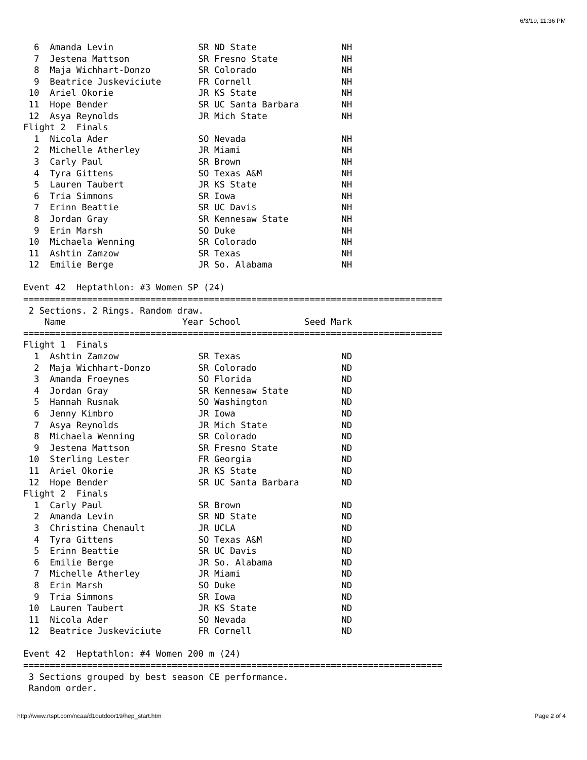6/3/19, 11:36 PM
  6  Amanda Levin                SR ND State                NH
  7  Jestena Mattson             SR Fresno State            NH
  8  Maja Wichhart-Donzo         SR Colorado                NH
  9  Beatrice Juskeviciute       FR Cornell                 NH
 10  Ariel Okorie                JR KS State                NH
 11  Hope Bender                 SR UC Santa Barbara        NH
 12  Asya Reynolds               JR Mich State              NH
Flight 2  Finals
  1  Nicola Ader                 SO Nevada                  NH
  2  Michelle Atherley           JR Miami                   NH
  3  Carly Paul                  SR Brown                   NH
  4  Tyra Gittens                SO Texas A&M               NH
  5  Lauren Taubert              JR KS State                NH
  6  Tria Simmons                SR Iowa                    NH
  7  Erinn Beattie               SR UC Davis                NH
  8  Jordan Gray                 SR Kennesaw State          NH
  9  Erin Marsh                  SO Duke                    NH
 10  Michaela Wenning            SR Colorado                NH
 11  Ashtin Zamzow               SR Texas                   NH
 12  Emilie Berge                JR So. Alabama             NH

Event 42  Heptathlon: #3 Women SP (24)
===============================================================================
 2 Sections. 2 Rings. Random draw.
    Name                      Year School            Seed Mark
===============================================================================
Flight 1  Finals
  1  Ashtin Zamzow               SR Texas                   ND
  2  Maja Wichhart-Donzo         SR Colorado                ND
  3  Amanda Froeynes             SO Florida                 ND
  4  Jordan Gray                 SR Kennesaw State          ND
  5  Hannah Rusnak               SO Washington              ND
  6  Jenny Kimbro                JR Iowa                    ND
  7  Asya Reynolds               JR Mich State              ND
  8  Michaela Wenning            SR Colorado                ND
  9  Jestena Mattson             SR Fresno State            ND
 10  Sterling Lester             FR Georgia                 ND
 11  Ariel Okorie                JR KS State                ND
 12  Hope Bender                 SR UC Santa Barbara        ND
Flight 2  Finals
  1  Carly Paul                  SR Brown                   ND
  2  Amanda Levin                SR ND State                ND
  3  Christina Chenault          JR UCLA                    ND
  4  Tyra Gittens                SO Texas A&M               ND
  5  Erinn Beattie               SR UC Davis                ND
  6  Emilie Berge                JR So. Alabama             ND
  7  Michelle Atherley           JR Miami                   ND
  8  Erin Marsh                  SO Duke                    ND
  9  Tria Simmons                SR Iowa                    ND
 10  Lauren Taubert              JR KS State                ND
 11  Nicola Ader                 SO Nevada                  ND
 12  Beatrice Juskeviciute       FR Cornell                 ND

Event 42  Heptathlon: #4 Women 200 m (24)
===============================================================================
 3 Sections grouped by best season CE performance.
 Random order.
http://www.rtspt.com/ncaa/d1outdoor19/hep_start.htm Page 2 of 4